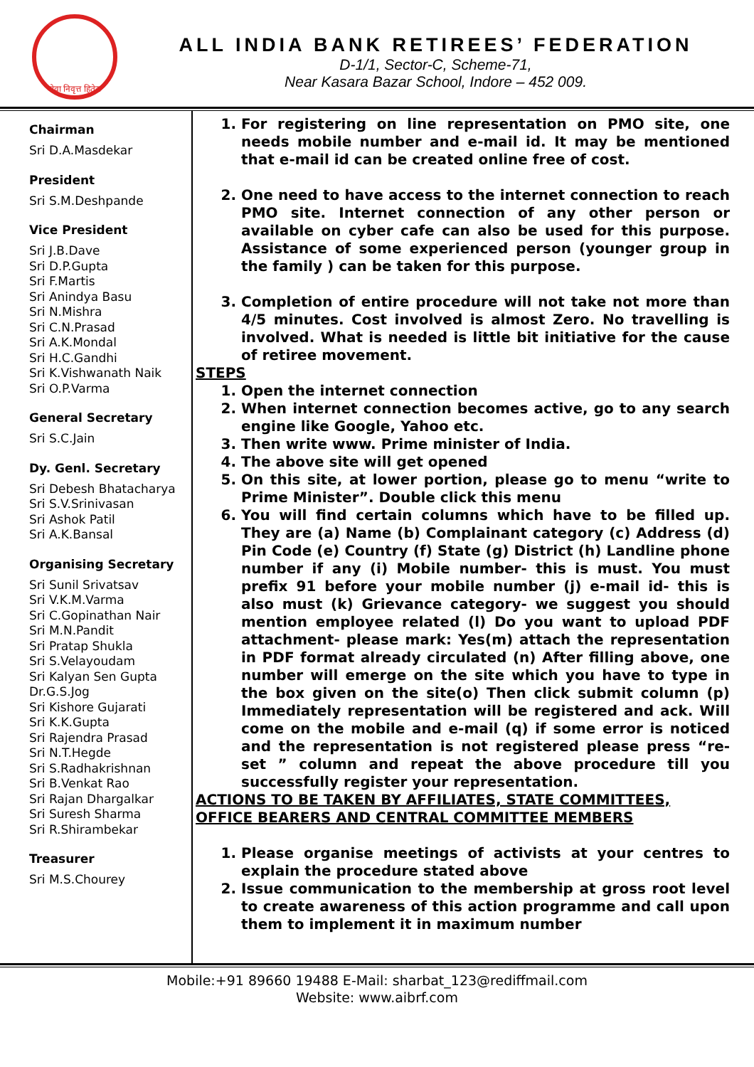सेवा निवृत्त हितेरा
ALL INDIA BANK RETIREES’ FEDERATION
D-1/1, Sector-C, Scheme-71,
Near Kasara Bazar School, Indore – 452 009.
Chairman
Sri D.A.Masdekar
President
Sri S.M.Deshpande
Vice President
Sri J.B.Dave
Sri D.P.Gupta
Sri F.Martis
Sri Anindya Basu
Sri N.Mishra
Sri C.N.Prasad
Sri A.K.Mondal
Sri H.C.Gandhi
Sri K.Vishwanath Naik
Sri O.P.Varma
General Secretary
Sri S.C.Jain
Dy. Genl. Secretary
Sri Debesh Bhatacharya
Sri S.V.Srinivasan
Sri Ashok Patil
Sri A.K.Bansal
Organising Secretary
Sri Sunil Srivatsav
Sri V.K.M.Varma
Sri C.Gopinathan Nair
Sri M.N.Pandit
Sri Pratap Shukla
Sri S.Velayoudam
Sri Kalyan Sen Gupta
Dr.G.S.Jog
Sri Kishore Gujarati
Sri K.K.Gupta
Sri Rajendra Prasad
Sri N.T.Hegde
Sri S.Radhakrishnan
Sri B.Venkat Rao
Sri Rajan Dhargalkar
Sri Suresh Sharma
Sri R.Shirambekar
Treasurer
Sri M.S.Chourey
1. For registering on line representation on PMO site, one needs mobile number and e-mail id. It may be mentioned that e-mail id can be created online free of cost.
2. One need to have access to the internet connection to reach PMO site. Internet connection of any other person or available on cyber cafe can also be used for this purpose. Assistance of some experienced person (younger group in the family ) can be taken for this purpose.
3. Completion of entire procedure will not take not more than 4/5 minutes. Cost involved is almost Zero. No travelling is involved. What is needed is little bit initiative for the cause of retiree movement.
STEPS
1. Open the internet connection
2. When internet connection becomes active, go to any search engine like Google, Yahoo etc.
3. Then write www. Prime minister of India.
4. The above site will get opened
5. On this site, at lower portion, please go to menu “write to Prime Minister”. Double click this menu
6. You will find certain columns which have to be filled up. They are (a) Name (b) Complainant category (c) Address (d) Pin Code (e) Country (f) State (g) District (h) Landline phone number if any (i) Mobile number- this is must. You must prefix 91 before your mobile number (j) e-mail id- this is also must (k) Grievance category- we suggest you should mention employee related (l) Do you want to upload PDF attachment- please mark: Yes(m) attach the representation in PDF format already circulated (n) After filling above, one number will emerge on the site which you have to type in the box given on the site(o) Then click submit column (p) Immediately representation will be registered and ack. Will come on the mobile and e-mail (q) if some error is noticed and the representation is not registered please press “re-set ” column and repeat the above procedure till you successfully register your representation.
ACTIONS TO BE TAKEN BY AFFILIATES, STATE COMMITTEES, OFFICE BEARERS AND CENTRAL COMMITTEE MEMBERS
1. Please organise meetings of activists at your centres to explain the procedure stated above
2. Issue communication to the membership at gross root level to create awareness of this action programme and call upon them to implement it in maximum number
Mobile:+91 89660 19488 E-Mail: sharbat_123@rediffmail.com
Website: www.aibrf.com